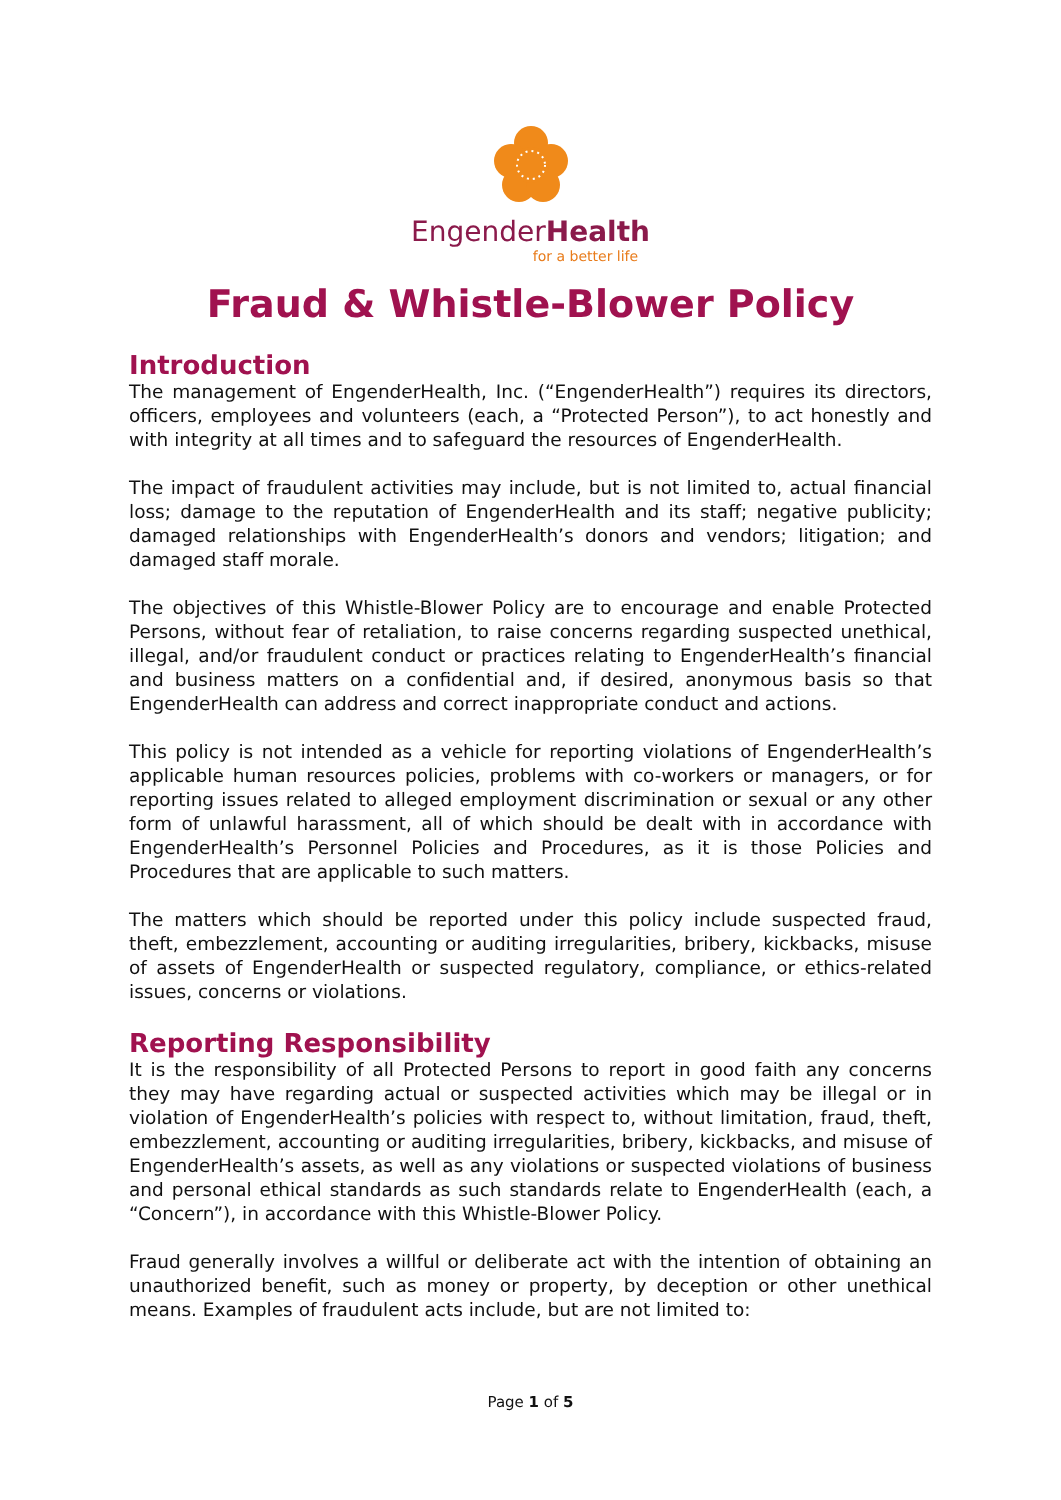EngenderHealth
for a better life
Fraud & Whistle-Blower Policy
Introduction
The management of EngenderHealth, Inc. (“EngenderHealth”) requires its directors, officers, employees and volunteers (each, a “Protected Person”), to act honestly and with integrity at all times and to safeguard the resources of EngenderHealth.
The impact of fraudulent activities may include, but is not limited to, actual financial loss; damage to the reputation of EngenderHealth and its staff; negative publicity; damaged relationships with EngenderHealth’s donors and vendors; litigation; and damaged staff morale.
The objectives of this Whistle-Blower Policy are to encourage and enable Protected Persons, without fear of retaliation, to raise concerns regarding suspected unethical, illegal, and/or fraudulent conduct or practices relating to EngenderHealth’s financial and business matters on a confidential and, if desired, anonymous basis so that EngenderHealth can address and correct inappropriate conduct and actions.
This policy is not intended as a vehicle for reporting violations of EngenderHealth’s applicable human resources policies, problems with co-workers or managers, or for reporting issues related to alleged employment discrimination or sexual or any other form of unlawful harassment, all of which should be dealt with in accordance with EngenderHealth’s Personnel Policies and Procedures, as it is those Policies and Procedures that are applicable to such matters.
The matters which should be reported under this policy include suspected fraud, theft, embezzlement, accounting or auditing irregularities, bribery, kickbacks, misuse of assets of EngenderHealth or suspected regulatory, compliance, or ethics-related issues, concerns or violations.
Reporting Responsibility
It is the responsibility of all Protected Persons to report in good faith any concerns they may have regarding actual or suspected activities which may be illegal or in violation of EngenderHealth’s policies with respect to, without limitation, fraud, theft, embezzlement, accounting or auditing irregularities, bribery, kickbacks, and misuse of EngenderHealth’s assets, as well as any violations or suspected violations of business and personal ethical standards as such standards relate to EngenderHealth (each, a “Concern”), in accordance with this Whistle-Blower Policy.
Fraud generally involves a willful or deliberate act with the intention of obtaining an unauthorized benefit, such as money or property, by deception or other unethical means. Examples of fraudulent acts include, but are not limited to:
Page 1 of 5